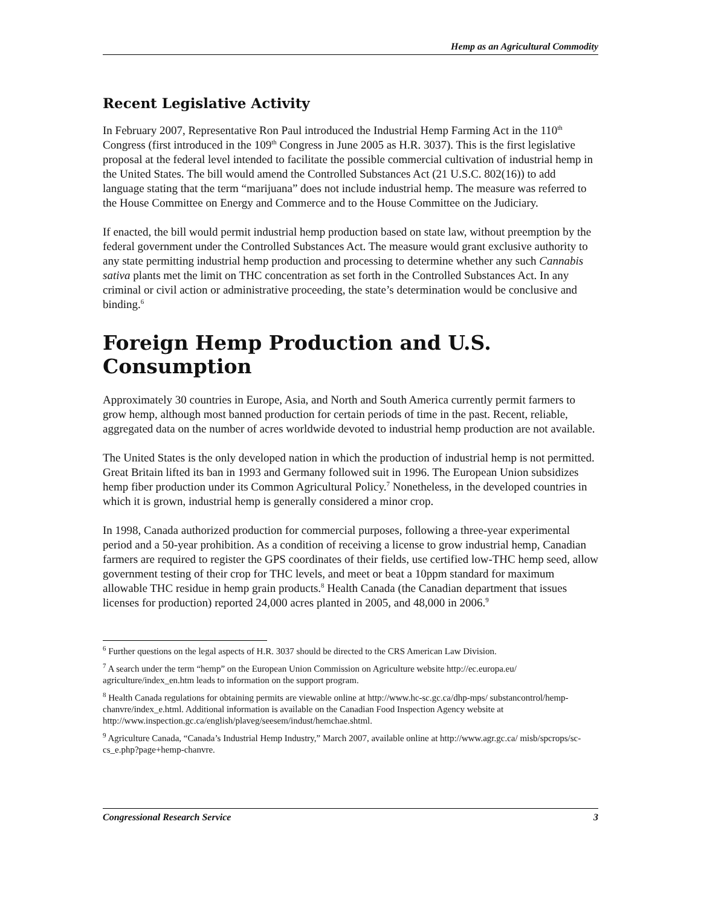Hemp as an Agricultural Commodity
Recent Legislative Activity
In February 2007, Representative Ron Paul introduced the Industrial Hemp Farming Act in the 110<sup>th</sup> Congress (first introduced in the 109<sup>th</sup> Congress in June 2005 as H.R. 3037). This is the first legislative proposal at the federal level intended to facilitate the possible commercial cultivation of industrial hemp in the United States. The bill would amend the Controlled Substances Act (21 U.S.C. 802(16)) to add language stating that the term “marijuana” does not include industrial hemp. The measure was referred to the House Committee on Energy and Commerce and to the House Committee on the Judiciary.
If enacted, the bill would permit industrial hemp production based on state law, without preemption by the federal government under the Controlled Substances Act. The measure would grant exclusive authority to any state permitting industrial hemp production and processing to determine whether any such Cannabis sativa plants met the limit on THC concentration as set forth in the Controlled Substances Act. In any criminal or civil action or administrative proceeding, the state’s determination would be conclusive and binding.<sup>6</sup>
Foreign Hemp Production and U.S. Consumption
Approximately 30 countries in Europe, Asia, and North and South America currently permit farmers to grow hemp, although most banned production for certain periods of time in the past. Recent, reliable, aggregated data on the number of acres worldwide devoted to industrial hemp production are not available.
The United States is the only developed nation in which the production of industrial hemp is not permitted. Great Britain lifted its ban in 1993 and Germany followed suit in 1996. The European Union subsidizes hemp fiber production under its Common Agricultural Policy.<sup>7</sup> Nonetheless, in the developed countries in which it is grown, industrial hemp is generally considered a minor crop.
In 1998, Canada authorized production for commercial purposes, following a three-year experimental period and a 50-year prohibition. As a condition of receiving a license to grow industrial hemp, Canadian farmers are required to register the GPS coordinates of their fields, use certified low-THC hemp seed, allow government testing of their crop for THC levels, and meet or beat a 10ppm standard for maximum allowable THC residue in hemp grain products.<sup>8</sup> Health Canada (the Canadian department that issues licenses for production) reported 24,000 acres planted in 2005, and 48,000 in 2006.<sup>9</sup>
<sup>6</sup> Further questions on the legal aspects of H.R. 3037 should be directed to the CRS American Law Division.
<sup>7</sup> A search under the term “hemp” on the European Union Commission on Agriculture website http://ec.europa.eu/ agriculture/index_en.htm leads to information on the support program.
<sup>8</sup> Health Canada regulations for obtaining permits are viewable online at http://www.hc-sc.gc.ca/dhp-mps/ substancontrol/hemp-chanvre/index_e.html. Additional information is available on the Canadian Food Inspection Agency website at http://www.inspection.gc.ca/english/plaveg/seesem/indust/hemchae.shtml.
<sup>9</sup> Agriculture Canada, “Canada’s Industrial Hemp Industry,” March 2007, available online at http://www.agr.gc.ca/ misb/spcrops/sc-cs_e.php?page+hemp-chanvre.
Congressional Research Service 3